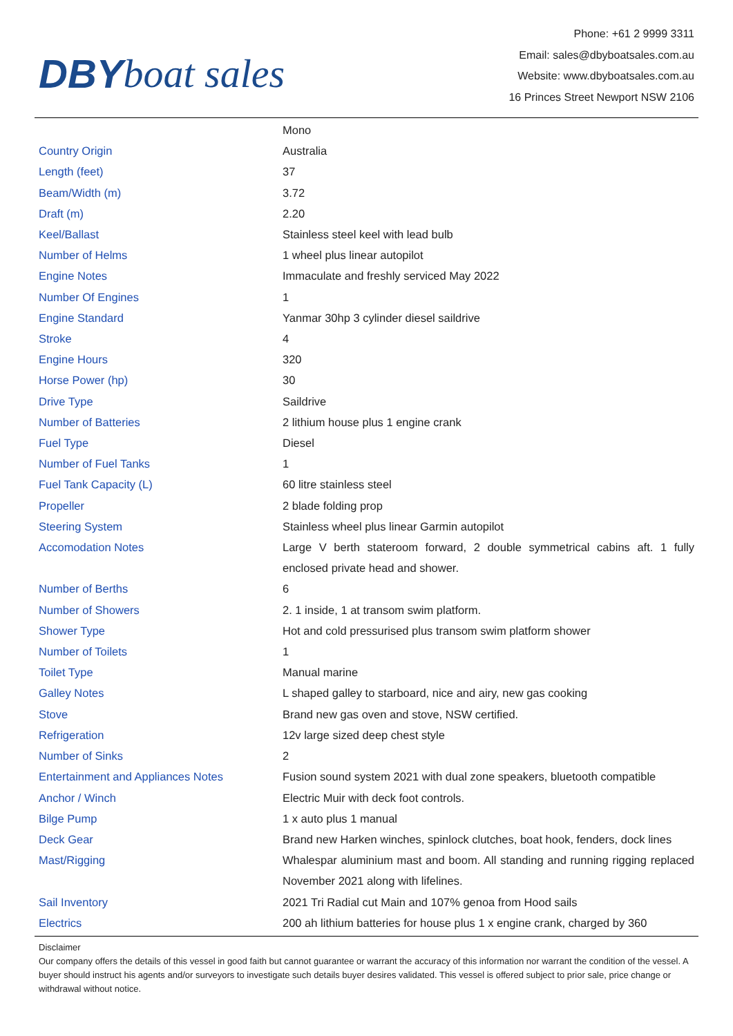DBY boat sales
Phone: +61 2 9999 3311
Email: sales@dbyboatsales.com.au
Website: www.dbyboatsales.com.au
16 Princes Street Newport NSW 2106
| | Mono |
| Country Origin | Australia |
| Length (feet) | 37 |
| Beam/Width (m) | 3.72 |
| Draft (m) | 2.20 |
| Keel/Ballast | Stainless steel keel with lead bulb |
| Number of Helms | 1 wheel plus linear autopilot |
| Engine Notes | Immaculate and freshly serviced May 2022 |
| Number Of Engines | 1 |
| Engine Standard | Yanmar 30hp 3 cylinder diesel saildrive |
| Stroke | 4 |
| Engine Hours | 320 |
| Horse Power (hp) | 30 |
| Drive Type | Saildrive |
| Number of Batteries | 2 lithium house plus 1 engine crank |
| Fuel Type | Diesel |
| Number of Fuel Tanks | 1 |
| Fuel Tank Capacity (L) | 60 litre stainless steel |
| Propeller | 2 blade folding prop |
| Steering System | Stainless wheel plus linear Garmin autopilot |
| Accomodation Notes | Large V berth stateroom forward, 2 double symmetrical cabins aft. 1 fully enclosed private head and shower. |
| Number of Berths | 6 |
| Number of Showers | 2. 1 inside, 1 at transom swim platform. |
| Shower Type | Hot and cold pressurised plus transom swim platform shower |
| Number of Toilets | 1 |
| Toilet Type | Manual marine |
| Galley Notes | L shaped galley to starboard, nice and airy, new gas cooking |
| Stove | Brand new gas oven and stove, NSW certified. |
| Refrigeration | 12v large sized deep chest style |
| Number of Sinks | 2 |
| Entertainment and Appliances Notes | Fusion sound system 2021 with dual zone speakers, bluetooth compatible |
| Anchor / Winch | Electric Muir with deck foot controls. |
| Bilge Pump | 1 x auto plus 1 manual |
| Deck Gear | Brand new Harken winches, spinlock clutches, boat hook, fenders, dock lines |
| Mast/Rigging | Whalespar aluminium mast and boom. All standing and running rigging replaced November 2021 along with lifelines. |
| Sail Inventory | 2021 Tri Radial cut Main and 107% genoa from Hood sails |
| Electrics | 200 ah lithium batteries for house plus 1 x engine crank, charged by 360 |
Disclaimer
Our company offers the details of this vessel in good faith but cannot guarantee or warrant the accuracy of this information nor warrant the condition of the vessel. A buyer should instruct his agents and/or surveyors to investigate such details buyer desires validated. This vessel is offered subject to prior sale, price change or withdrawal without notice.